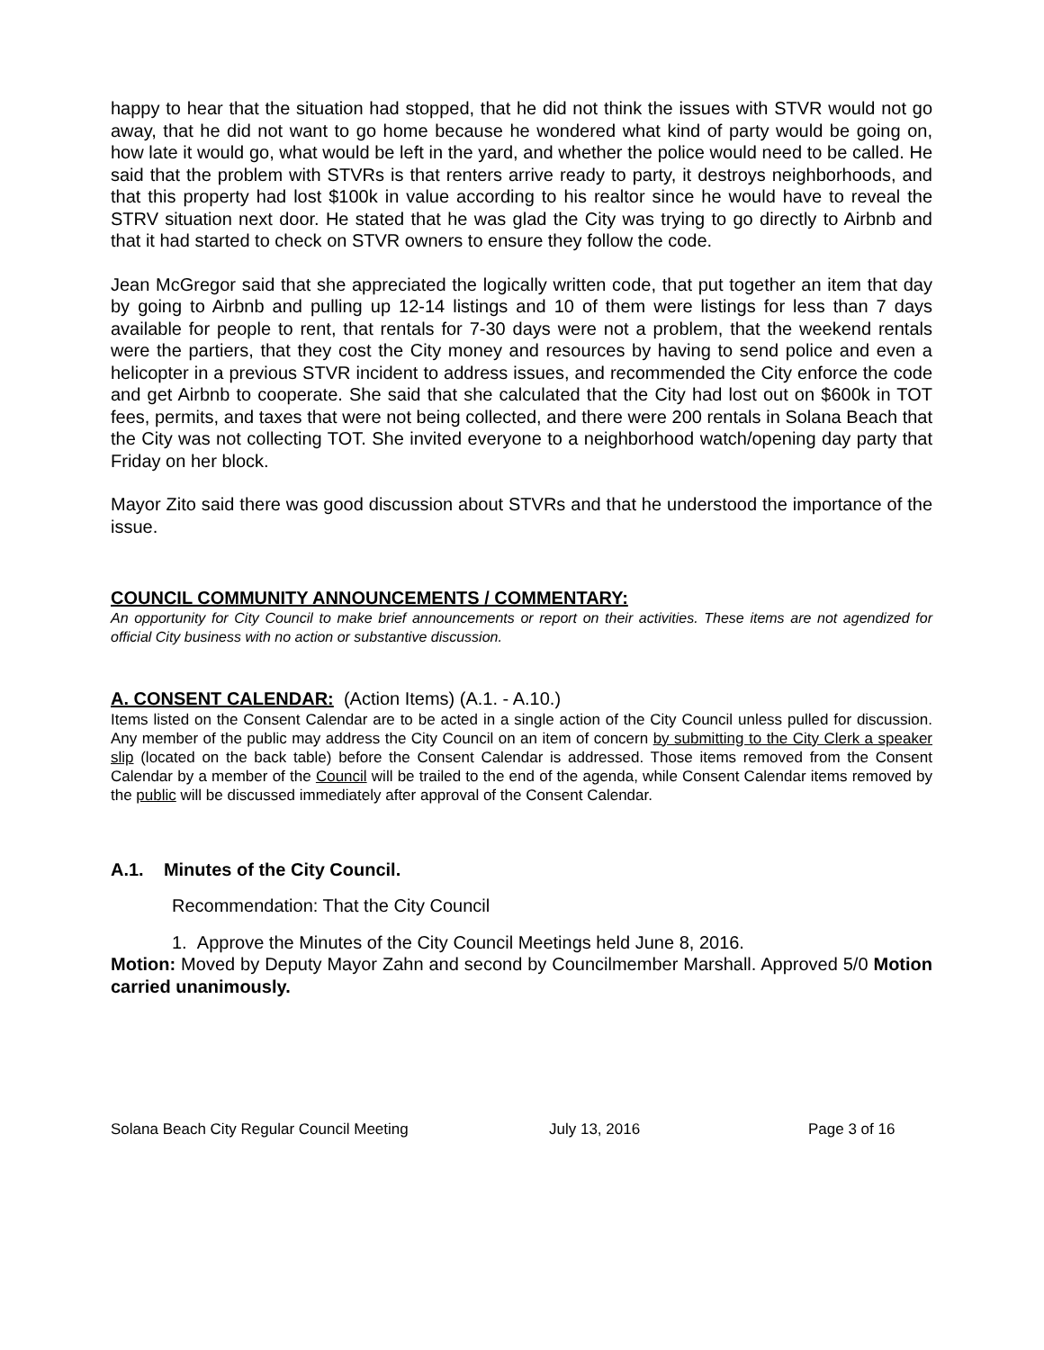happy to hear that the situation had stopped, that he did not think the issues with STVR would not go away, that he did not want to go home because he wondered what kind of party would be going on, how late it would go, what would be left in the yard, and whether the police would need to be called. He said that the problem with STVRs is that renters arrive ready to party, it destroys neighborhoods, and that this property had lost $100k in value according to his realtor since he would have to reveal the STRV situation next door. He stated that he was glad the City was trying to go directly to Airbnb and that it had started to check on STVR owners to ensure they follow the code.
Jean McGregor said that she appreciated the logically written code, that put together an item that day by going to Airbnb and pulling up 12-14 listings and 10 of them were listings for less than 7 days available for people to rent, that rentals for 7-30 days were not a problem, that the weekend rentals were the partiers, that they cost the City money and resources by having to send police and even a helicopter in a previous STVR incident to address issues, and recommended the City enforce the code and get Airbnb to cooperate. She said that she calculated that the City had lost out on $600k in TOT fees, permits, and taxes that were not being collected, and there were 200 rentals in Solana Beach that the City was not collecting TOT. She invited everyone to a neighborhood watch/opening day party that Friday on her block.
Mayor Zito said there was good discussion about STVRs and that he understood the importance of the issue.
COUNCIL COMMUNITY ANNOUNCEMENTS / COMMENTARY:
An opportunity for City Council to make brief announcements or report on their activities. These items are not agendized for official City business with no action or substantive discussion.
A. CONSENT CALENDAR: (Action Items) (A.1. - A.10.)
Items listed on the Consent Calendar are to be acted in a single action of the City Council unless pulled for discussion. Any member of the public may address the City Council on an item of concern by submitting to the City Clerk a speaker slip (located on the back table) before the Consent Calendar is addressed. Those items removed from the Consent Calendar by a member of the Council will be trailed to the end of the agenda, while Consent Calendar items removed by the public will be discussed immediately after approval of the Consent Calendar.
A.1. Minutes of the City Council.
Recommendation: That the City Council
1. Approve the Minutes of the City Council Meetings held June 8, 2016.
Motion: Moved by Deputy Mayor Zahn and second by Councilmember Marshall. Approved 5/0 Motion carried unanimously.
Solana Beach City Regular Council Meeting July 13, 2016 Page 3 of 16